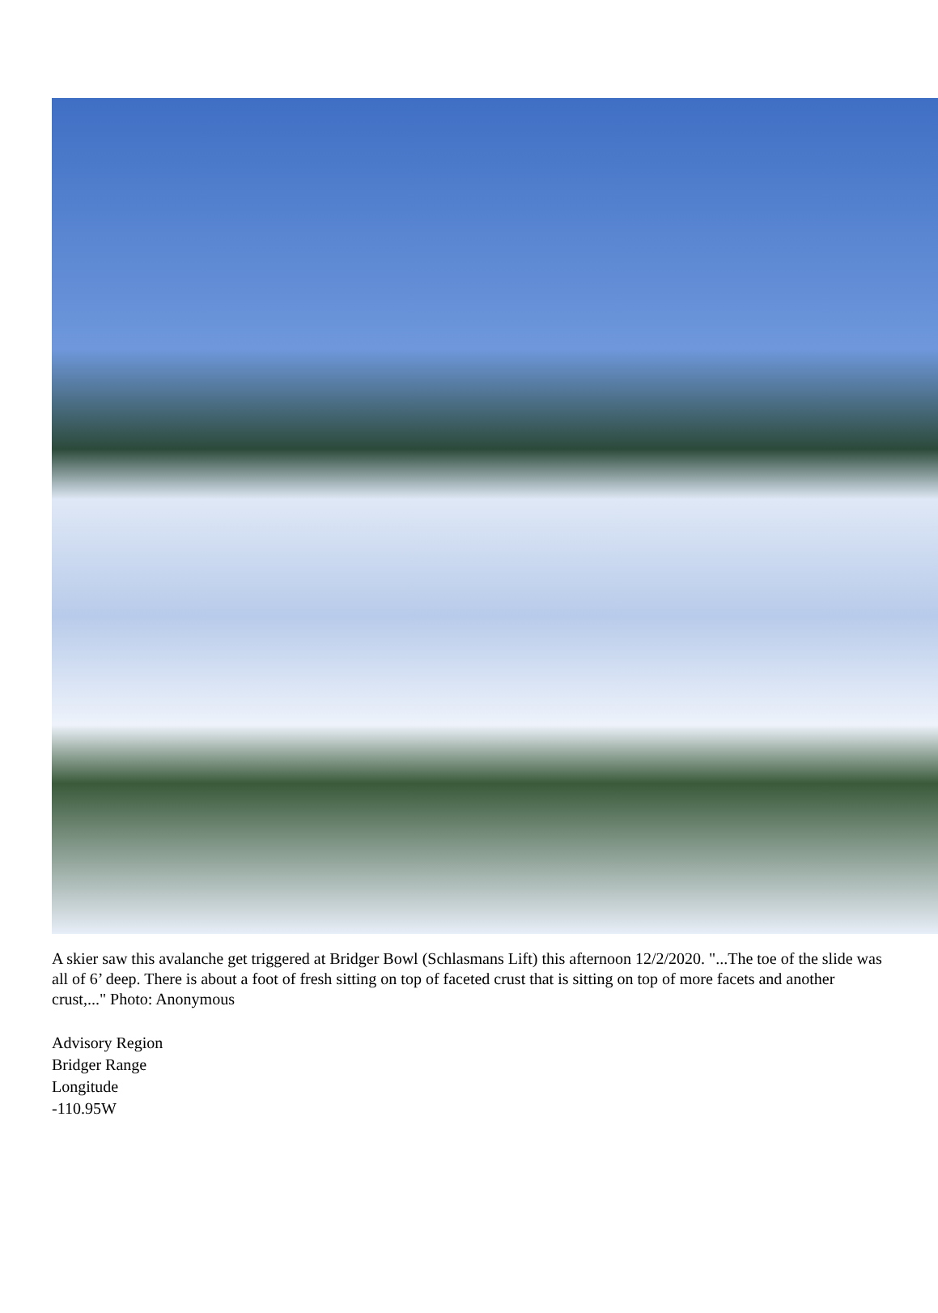A skier saw this avalanche get triggered at Bridger Bowl (Schlasmans Lift) this afternoon 12/2/2020. "...The toe of the slide was all of 6’ deep. There is about a foot of fresh sitting on top of faceted crust that is sitting on top of more facets and another crust,..." Photo: Anonymous
Advisory Region
Bridger Range
Longitude
-110.95W